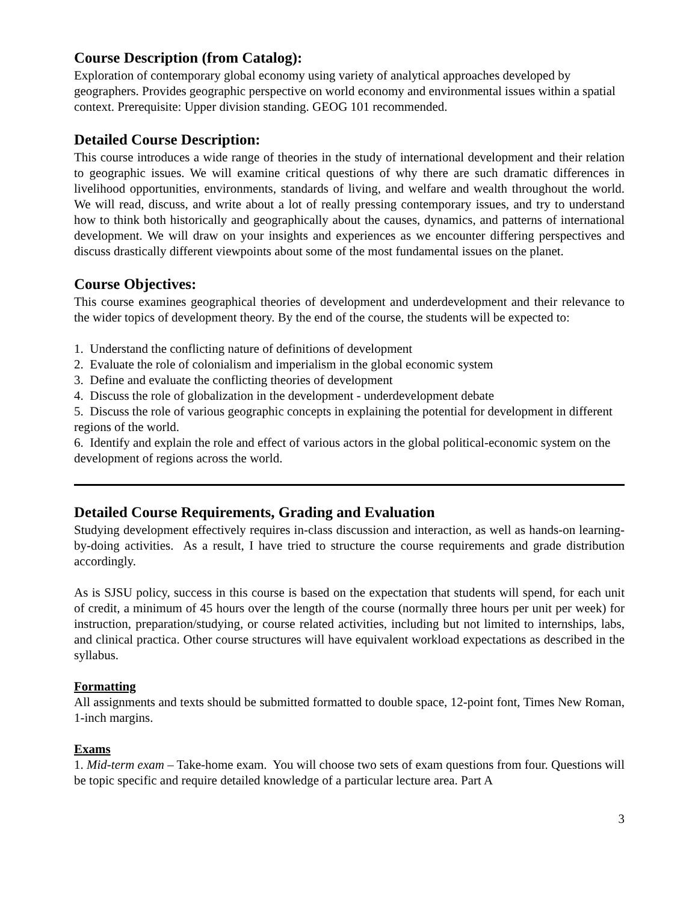Course Description (from Catalog):
Exploration of contemporary global economy using variety of analytical approaches developed by geographers. Provides geographic perspective on world economy and environmental issues within a spatial context. Prerequisite: Upper division standing. GEOG 101 recommended.
Detailed Course Description:
This course introduces a wide range of theories in the study of international development and their relation to geographic issues. We will examine critical questions of why there are such dramatic differences in livelihood opportunities, environments, standards of living, and welfare and wealth throughout the world. We will read, discuss, and write about a lot of really pressing contemporary issues, and try to understand how to think both historically and geographically about the causes, dynamics, and patterns of international development. We will draw on your insights and experiences as we encounter differing perspectives and discuss drastically different viewpoints about some of the most fundamental issues on the planet.
Course Objectives:
This course examines geographical theories of development and underdevelopment and their relevance to the wider topics of development theory. By the end of the course, the students will be expected to:
1. Understand the conflicting nature of definitions of development
2. Evaluate the role of colonialism and imperialism in the global economic system
3. Define and evaluate the conflicting theories of development
4. Discuss the role of globalization in the development - underdevelopment debate
5. Discuss the role of various geographic concepts in explaining the potential for development in different regions of the world.
6. Identify and explain the role and effect of various actors in the global political-economic system on the development of regions across the world.
Detailed Course Requirements, Grading and Evaluation
Studying development effectively requires in-class discussion and interaction, as well as hands-on learning-by-doing activities. As a result, I have tried to structure the course requirements and grade distribution accordingly.
As is SJSU policy, success in this course is based on the expectation that students will spend, for each unit of credit, a minimum of 45 hours over the length of the course (normally three hours per unit per week) for instruction, preparation/studying, or course related activities, including but not limited to internships, labs, and clinical practica. Other course structures will have equivalent workload expectations as described in the syllabus.
Formatting
All assignments and texts should be submitted formatted to double space, 12-point font, Times New Roman, 1-inch margins.
Exams
1. Mid-term exam – Take-home exam. You will choose two sets of exam questions from four. Questions will be topic specific and require detailed knowledge of a particular lecture area. Part A
3